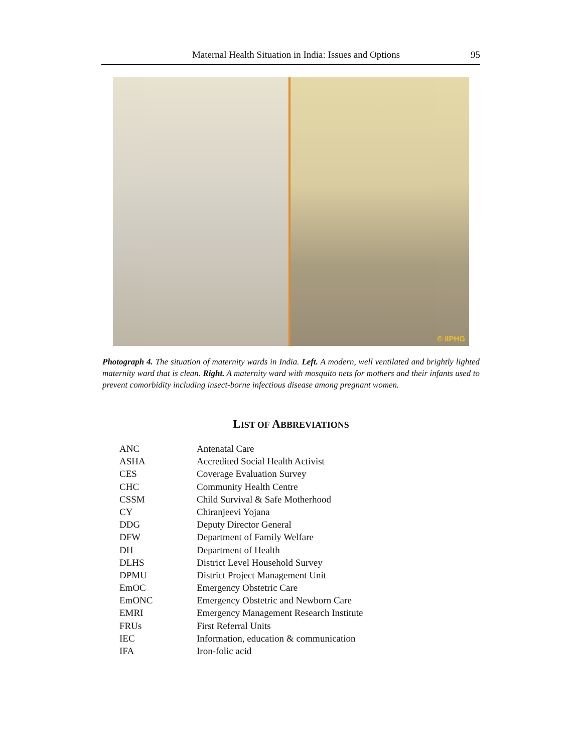Maternal Health Situation in India: Issues and Options
95
© IIPHG
Photograph 4. The situation of maternity wards in India. Left. A modern, well ventilated and brightly lighted maternity ward that is clean. Right. A maternity ward with mosquito nets for mothers and their infants used to prevent comorbidity including insect-borne infectious disease among pregnant women.
LIST OF ABBREVIATIONS
| ANC | Antenatal Care |
| ASHA | Accredited Social Health Activist |
| CES | Coverage Evaluation Survey |
| CHC | Community Health Centre |
| CSSM | Child Survival & Safe Motherhood |
| CY | Chiranjeevi Yojana |
| DDG | Deputy Director General |
| DFW | Department of Family Welfare |
| DH | Department of Health |
| DLHS | District Level Household Survey |
| DPMU | District Project Management Unit |
| EmOC | Emergency Obstetric Care |
| EmONC | Emergency Obstetric and Newborn Care |
| EMRI | Emergency Management Research Institute |
| FRUs | First Referral Units |
| IEC | Information, education & communication |
| IFA | Iron-folic acid |